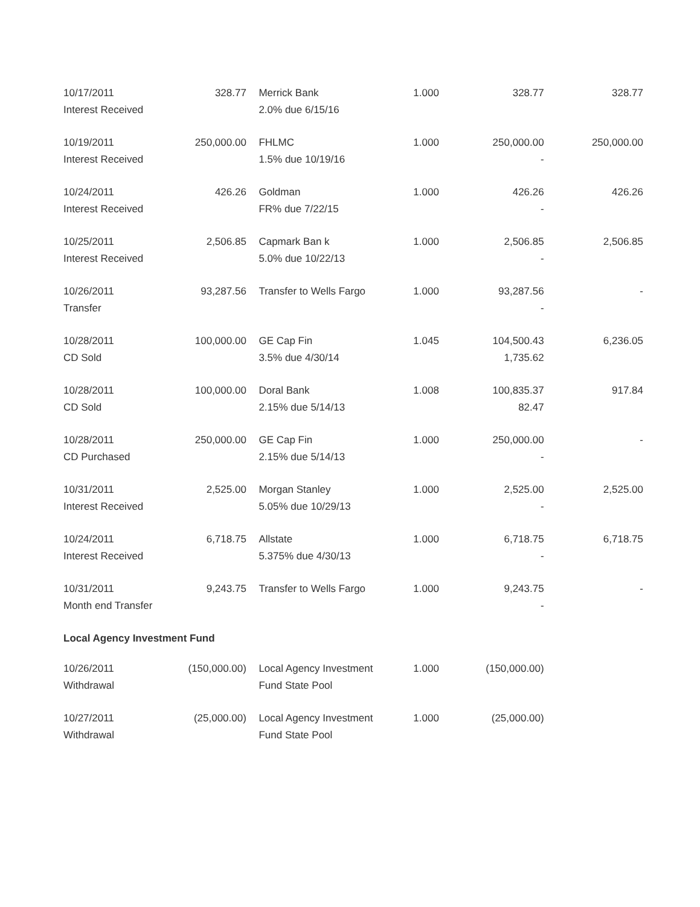| 10/17/2011 Interest Received | 328.77 | | Merrick Bank 2.0% due 6/15/16 | 1.000 | 328.77 | 328.77 |
| 10/19/2011 Interest Received | 250,000.00 | | FHLMC 1.5% due 10/19/16 | 1.000 | 250,000.00 - | 250,000.00 |
| 10/24/2011 Interest Received | 426.26 | | Goldman FR% due 7/22/15 | 1.000 | 426.26 - | 426.26 |
| 10/25/2011 Interest Received | 2,506.85 | | Capmark Ban k 5.0% due 10/22/13 | 1.000 | 2,506.85 - | 2,506.85 |
| 10/26/2011 Transfer | 93,287.56 | | Transfer to Wells Fargo | 1.000 | 93,287.56 - | - |
| 10/28/2011 CD Sold | 100,000.00 | | GE Cap Fin 3.5% due 4/30/14 | 1.045 | 104,500.43 1,735.62 | 6,236.05 |
| 10/28/2011 CD Sold | 100,000.00 | | Doral Bank 2.15% due 5/14/13 | 1.008 | 100,835.37 82.47 | 917.84 |
| 10/28/2011 CD Purchased | 250,000.00 | | GE Cap Fin 2.15% due 5/14/13 | 1.000 | 250,000.00 - | - |
| 10/31/2011 Interest Received | 2,525.00 | | Morgan Stanley 5.05% due 10/29/13 | 1.000 | 2,525.00 - | 2,525.00 |
| 10/24/2011 Interest Received | 6,718.75 | | Allstate 5.375% due 4/30/13 | 1.000 | 6,718.75 - | 6,718.75 |
| 10/31/2011 Month end Transfer | 9,243.75 | | Transfer to Wells Fargo | 1.000 | 9,243.75 - | - |
| Local Agency Investment Fund | | | | | | |
| 10/26/2011 Withdrawal | (150,000.00) | | Local Agency Investment Fund State Pool | 1.000 | (150,000.00) | |
| 10/27/2011 Withdrawal | (25,000.00) | | Local Agency Investment Fund State Pool | 1.000 | (25,000.00) | |